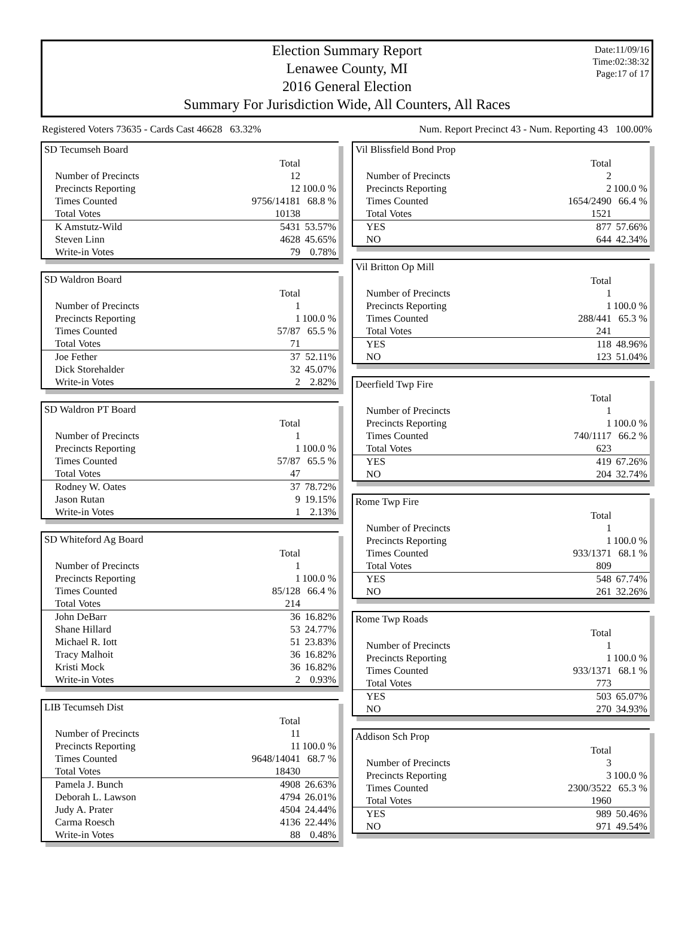Election Summary Report
Lenawee County, MI
2016 General Election
Summary For Jurisdiction Wide, All Counters, All Races
Date:11/09/16
Time:02:38:32
Page:17 of 17
Registered Voters 73635 - Cards Cast 46628 63.32% Num. Report Precinct 43 - Num. Reporting 43 100.00%
SD Tecumseh Board
| | Total | |
| Number of Precincts | 12 | |
| Precincts Reporting | 12 | 100.0 % |
| Times Counted | 9756/14181 | 68.8 % |
| Total Votes | 10138 | |
| K Amstutz-Wild | 5431 | 53.57% |
| Steven Linn | 4628 | 45.65% |
| Write-in Votes | 79 | 0.78% |
SD Waldron Board
| | Total | |
| Number of Precincts | 1 | |
| Precincts Reporting | 1 | 100.0 % |
| Times Counted | 57/87 | 65.5 % |
| Total Votes | 71 | |
| Joe Fether | 37 | 52.11% |
| Dick Storehalder | 32 | 45.07% |
| Write-in Votes | 2 | 2.82% |
SD Waldron PT Board
| | Total | |
| Number of Precincts | 1 | |
| Precincts Reporting | 1 | 100.0 % |
| Times Counted | 57/87 | 65.5 % |
| Total Votes | 47 | |
| Rodney W. Oates | 37 | 78.72% |
| Jason Rutan | 9 | 19.15% |
| Write-in Votes | 1 | 2.13% |
SD Whiteford Ag Board
| | Total | |
| Number of Precincts | 1 | |
| Precincts Reporting | 1 | 100.0 % |
| Times Counted | 85/128 | 66.4 % |
| Total Votes | 214 | |
| John DeBarr | 36 | 16.82% |
| Shane Hillard | 53 | 24.77% |
| Michael R. Iott | 51 | 23.83% |
| Tracy Malhoit | 36 | 16.82% |
| Kristi Mock | 36 | 16.82% |
| Write-in Votes | 2 | 0.93% |
LIB Tecumseh Dist
| | Total | |
| Number of Precincts | 11 | |
| Precincts Reporting | 11 | 100.0 % |
| Times Counted | 9648/14041 | 68.7 % |
| Total Votes | 18430 | |
| Pamela J. Bunch | 4908 | 26.63% |
| Deborah L. Lawson | 4794 | 26.01% |
| Judy A. Prater | 4504 | 24.44% |
| Carma Roesch | 4136 | 22.44% |
| Write-in Votes | 88 | 0.48% |
Vil Blissfield Bond Prop
| | Total | |
| Number of Precincts | 2 | |
| Precincts Reporting | 2 | 100.0 % |
| Times Counted | 1654/2490 | 66.4 % |
| Total Votes | 1521 | |
| YES | 877 | 57.66% |
| NO | 644 | 42.34% |
Vil Britton Op Mill
| | Total | |
| Number of Precincts | 1 | |
| Precincts Reporting | 1 | 100.0 % |
| Times Counted | 288/441 | 65.3 % |
| Total Votes | 241 | |
| YES | 118 | 48.96% |
| NO | 123 | 51.04% |
Deerfield Twp Fire
| | Total | |
| Number of Precincts | 1 | |
| Precincts Reporting | 1 | 100.0 % |
| Times Counted | 740/1117 | 66.2 % |
| Total Votes | 623 | |
| YES | 419 | 67.26% |
| NO | 204 | 32.74% |
Rome Twp Fire
| | Total | |
| Number of Precincts | 1 | |
| Precincts Reporting | 1 | 100.0 % |
| Times Counted | 933/1371 | 68.1 % |
| Total Votes | 809 | |
| YES | 548 | 67.74% |
| NO | 261 | 32.26% |
Rome Twp Roads
| | Total | |
| Number of Precincts | 1 | |
| Precincts Reporting | 1 | 100.0 % |
| Times Counted | 933/1371 | 68.1 % |
| Total Votes | 773 | |
| YES | 503 | 65.07% |
| NO | 270 | 34.93% |
Addison Sch Prop
| | Total | |
| Number of Precincts | 3 | |
| Precincts Reporting | 3 | 100.0 % |
| Times Counted | 2300/3522 | 65.3 % |
| Total Votes | 1960 | |
| YES | 989 | 50.46% |
| NO | 971 | 49.54% |